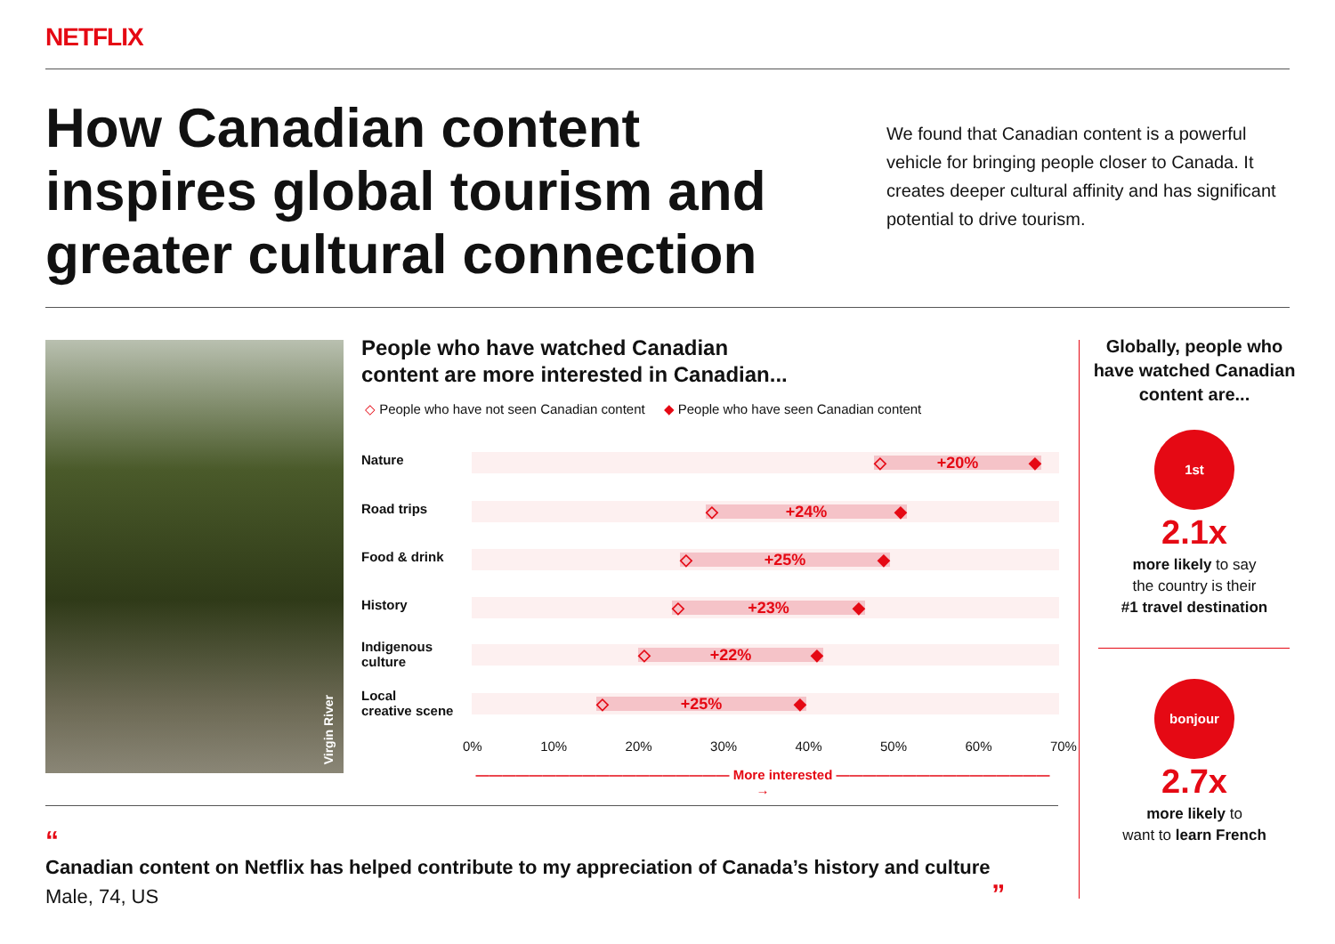NETFLIX
How Canadian content inspires global tourism and greater cultural connection
We found that Canadian content is a powerful vehicle for bringing people closer to Canada. It creates deeper cultural affinity and has significant potential to drive tourism.
Virgin River
People who have watched Canadian
content are more interested in Canadian...
◇ People who have not seen Canadian content ◆ People who have seen Canadian content
Nature ◇ +20% ◆
Road trips ◇ +24% ◆
Food & drink ◇ +25% ◆
History ◇ +23% ◆
Indigenous
culture
◇ +22% ◆
Local
creative scene
◇ +25% ◆
0% 10% 20% 30% 40% 50% 60% 70%
——————————————————— More interested ———————————————— →
“
Canadian content on Netflix has helped contribute to my appreciation of Canada’s history and culture
Male, 74, US ”
Globally, people who have watched Canadian content are...
1st
2.1x
more likely to say
the country is their
#1 travel destination
bonjour
2.7x
more likely to
want to learn French